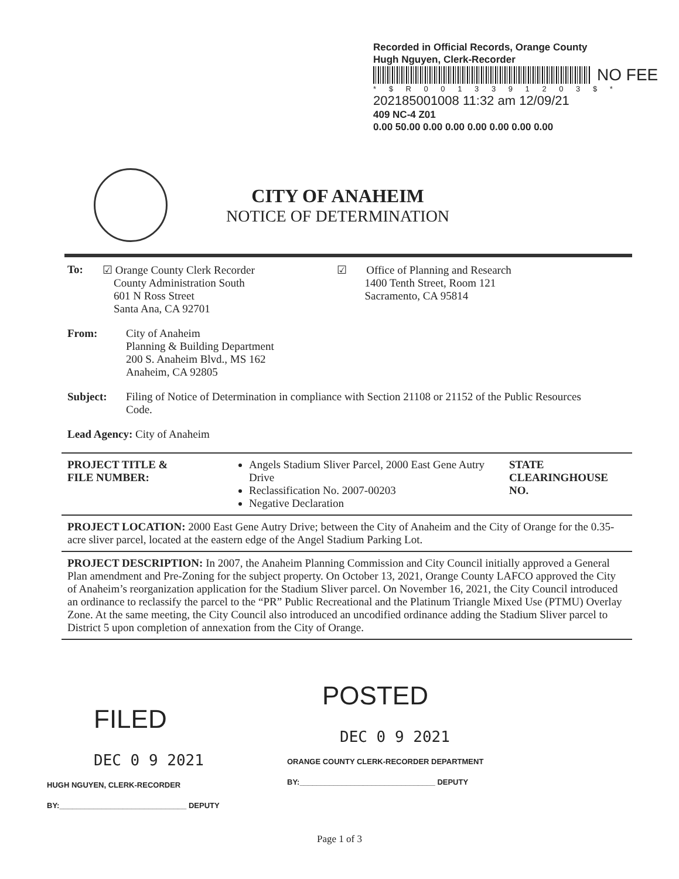Recorded in Official Records, Orange County
Hugh Nguyen, Clerk-Recorder
NO FEE
* $ R 0 0 1 3 3 9 1 2 0 3 $ *
202185001008 11:32 am 12/09/21
409 NC-4 Z01
0.00 50.00 0.00 0.00 0.00 0.00 0.00 0.00
CITY OF ANAHEIM
NOTICE OF DETERMINATION
To: ☑ Orange County Clerk Recorder
County Administration South
601 N Ross Street
Santa Ana, CA 92701
☑ Office of Planning and Research
1400 Tenth Street, Room 121
Sacramento, CA 95814
From: City of Anaheim
Planning & Building Department
200 S. Anaheim Blvd., MS 162
Anaheim, CA 92805
Subject: Filing of Notice of Determination in compliance with Section 21108 or 21152 of the Public Resources Code.
Lead Agency: City of Anaheim
| PROJECT TITLE & FILE NUMBER: | Angels Stadium Sliver Parcel, 2000 East Gene Autry Drive Reclassification No. 2007-00203 Negative Declaration | STATE CLEARINGHOUSE NO. |
| PROJECT LOCATION: 2000 East Gene Autry Drive; between the City of Anaheim and the City of Orange for the 0.35-acre sliver parcel, located at the eastern edge of the Angel Stadium Parking Lot. | | |
| PROJECT DESCRIPTION: In 2007, the Anaheim Planning Commission and City Council initially approved a General Plan amendment and Pre-Zoning for the subject property. On October 13, 2021, Orange County LAFCO approved the City of Anaheim’s reorganization application for the Stadium Sliver parcel. On November 16, 2021, the City Council introduced an ordinance to reclassify the parcel to the “PR” Public Recreational and the Platinum Triangle Mixed Use (PTMU) Overlay Zone. At the same meeting, the City Council also introduced an uncodified ordinance adding the Stadium Sliver parcel to District 5 upon completion of annexation from the City of Orange. | | |
FILED
DEC 0 9 2021
HUGH NGUYEN, CLERK-RECORDER
BY:______________________________ DEPUTY
POSTED
DEC 0 9 2021
ORANGE COUNTY CLERK-RECORDER DEPARTMENT
BY:________________________________ DEPUTY
Page 1 of 3